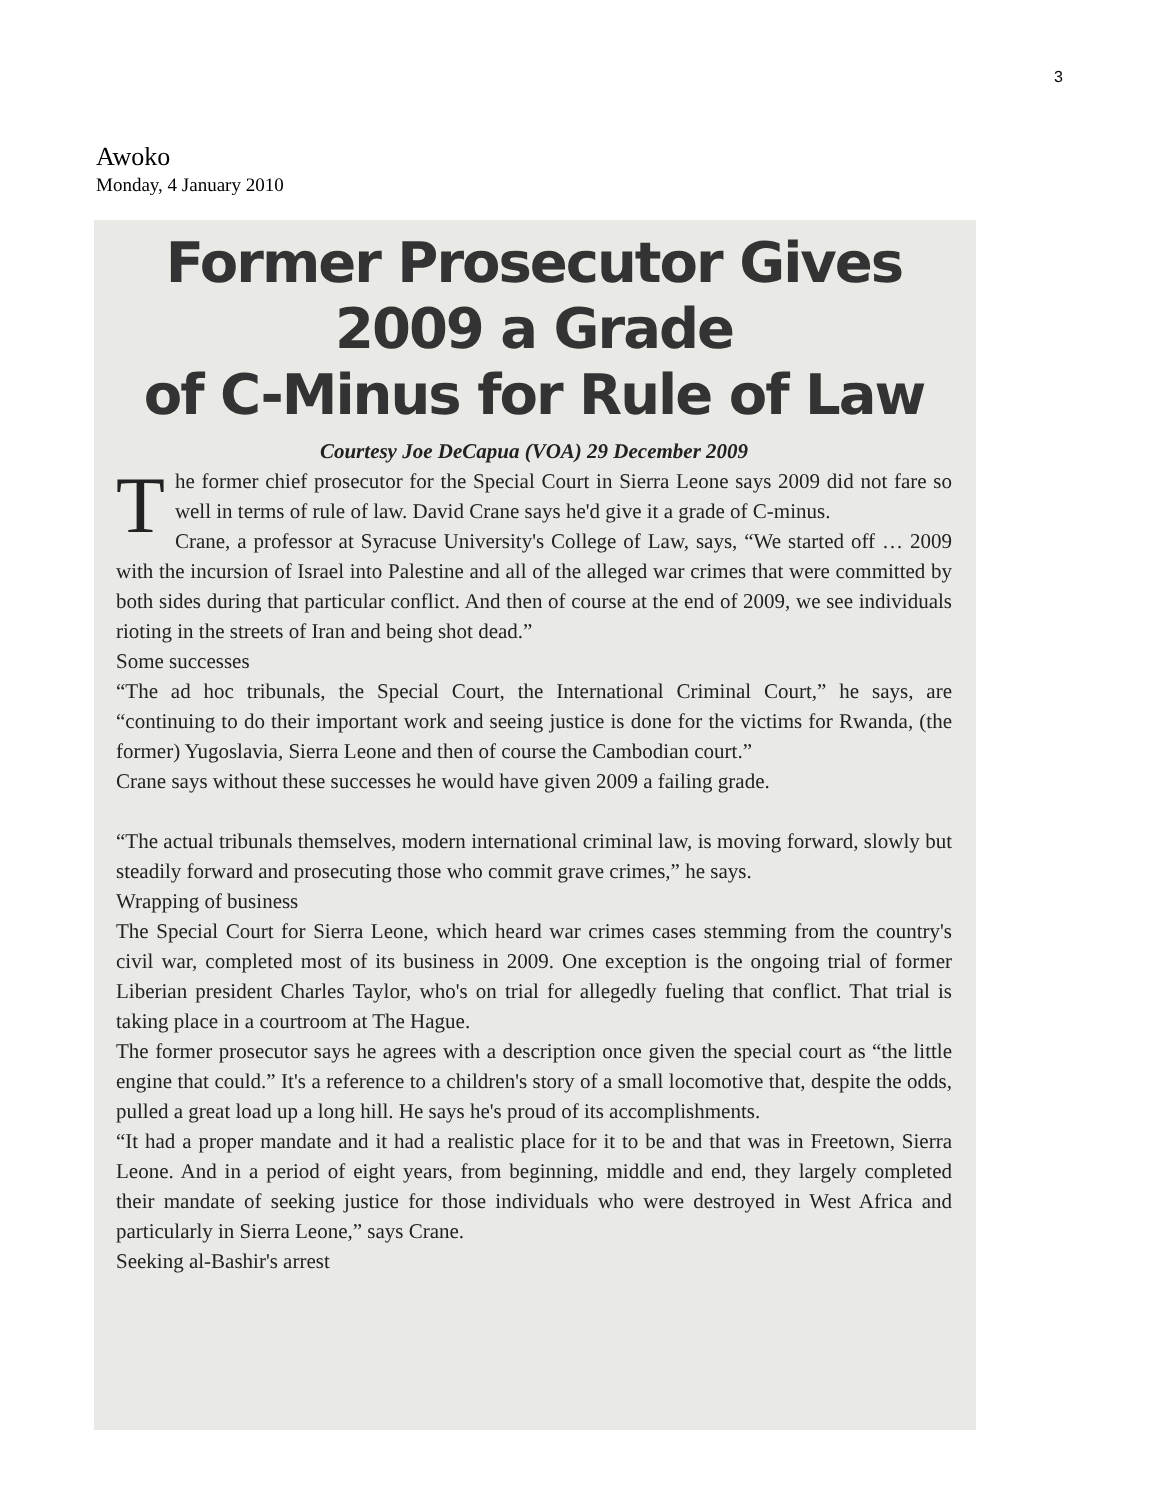3
Awoko
Monday, 4 January 2010
Former Prosecutor Gives 2009 a Grade
of C-Minus for Rule of Law
Courtesy Joe DeCapua (VOA) 29 December 2009
The former chief prosecutor for the Special Court in Sierra Leone says 2009 did not fare so well in terms of rule of law. David Crane says he'd give it a grade of C-minus.
Crane, a professor at Syracuse University's College of Law, says, “We started off … 2009 with the incursion of Israel into Palestine and all of the alleged war crimes that were committed by both sides during that particular conflict. And then of course at the end of 2009, we see individuals rioting in the streets of Iran and being shot dead.”
Some successes
“The ad hoc tribunals, the Special Court, the International Criminal Court,” he says, are “continuing to do their important work and seeing justice is done for the victims for Rwanda, (the former) Yugoslavia, Sierra Leone and then of course the Cambodian court.”
Crane says without these successes he would have given 2009 a failing grade.
“The actual tribunals themselves, modern international criminal law, is moving forward, slowly but steadily forward and prosecuting those who commit grave crimes,” he says.
Wrapping of business
The Special Court for Sierra Leone, which heard war crimes cases stemming from the country's civil war, completed most of its business in 2009. One exception is the ongoing trial of former Liberian president Charles Taylor, who's on trial for allegedly fueling that conflict. That trial is taking place in a courtroom at The Hague.
The former prosecutor says he agrees with a description once given the special court as “the little engine that could.” It's a reference to a children's story of a small locomotive that, despite the odds, pulled a great load up a long hill. He says he's proud of its accomplishments.
“It had a proper mandate and it had a realistic place for it to be and that was in Freetown, Sierra Leone. And in a period of eight years, from beginning, middle and end, they largely completed their mandate of seeking justice for those individuals who were destroyed in West Africa and particularly in Sierra Leone,” says Crane.
Seeking al-Bashir's arrest